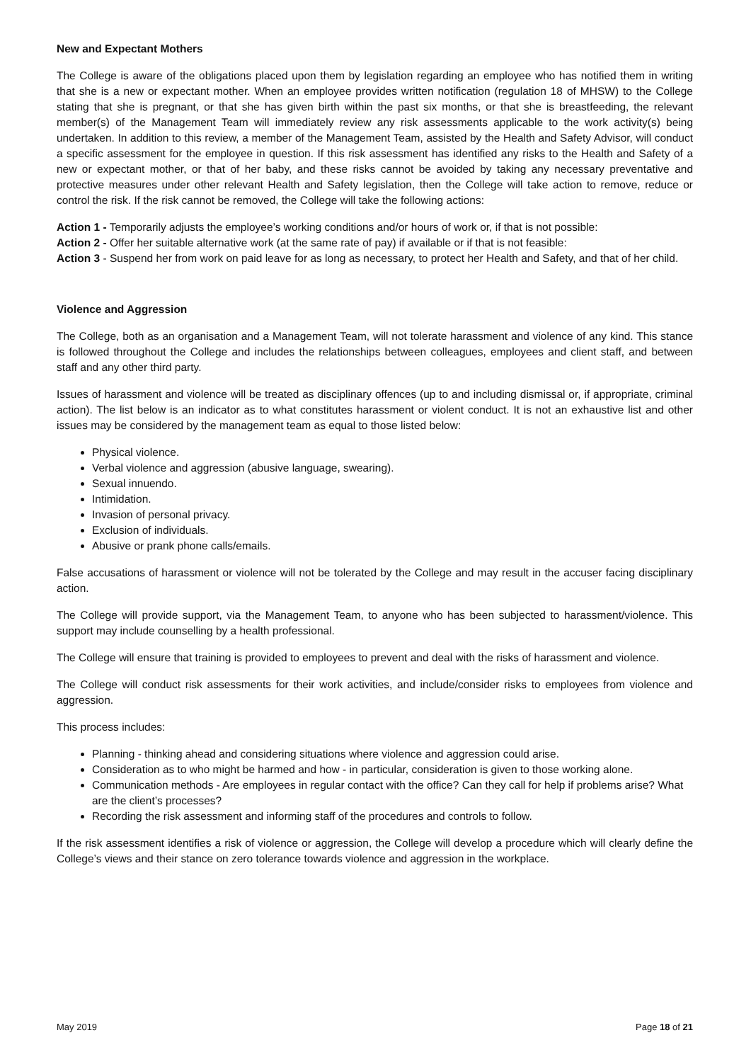New and Expectant Mothers
The College is aware of the obligations placed upon them by legislation regarding an employee who has notified them in writing that she is a new or expectant mother. When an employee provides written notification (regulation 18 of MHSW) to the College stating that she is pregnant, or that she has given birth within the past six months, or that she is breastfeeding, the relevant member(s) of the Management Team will immediately review any risk assessments applicable to the work activity(s) being undertaken. In addition to this review, a member of the Management Team, assisted by the Health and Safety Advisor, will conduct a specific assessment for the employee in question. If this risk assessment has identified any risks to the Health and Safety of a new or expectant mother, or that of her baby, and these risks cannot be avoided by taking any necessary preventative and protective measures under other relevant Health and Safety legislation, then the College will take action to remove, reduce or control the risk. If the risk cannot be removed, the College will take the following actions:
Action 1 - Temporarily adjusts the employee’s working conditions and/or hours of work or, if that is not possible:
Action 2 - Offer her suitable alternative work (at the same rate of pay) if available or if that is not feasible:
Action 3 - Suspend her from work on paid leave for as long as necessary, to protect her Health and Safety, and that of her child.
Violence and Aggression
The College, both as an organisation and a Management Team, will not tolerate harassment and violence of any kind. This stance is followed throughout the College and includes the relationships between colleagues, employees and client staff, and between staff and any other third party.
Issues of harassment and violence will be treated as disciplinary offences (up to and including dismissal or, if appropriate, criminal action). The list below is an indicator as to what constitutes harassment or violent conduct. It is not an exhaustive list and other issues may be considered by the management team as equal to those listed below:
Physical violence.
Verbal violence and aggression (abusive language, swearing).
Sexual innuendo.
Intimidation.
Invasion of personal privacy.
Exclusion of individuals.
Abusive or prank phone calls/emails.
False accusations of harassment or violence will not be tolerated by the College and may result in the accuser facing disciplinary action.
The College will provide support, via the Management Team, to anyone who has been subjected to harassment/violence. This support may include counselling by a health professional.
The College will ensure that training is provided to employees to prevent and deal with the risks of harassment and violence.
The College will conduct risk assessments for their work activities, and include/consider risks to employees from violence and aggression.
This process includes:
Planning - thinking ahead and considering situations where violence and aggression could arise.
Consideration as to who might be harmed and how - in particular, consideration is given to those working alone.
Communication methods - Are employees in regular contact with the office? Can they call for help if problems arise? What are the client’s processes?
Recording the risk assessment and informing staff of the procedures and controls to follow.
If the risk assessment identifies a risk of violence or aggression, the College will develop a procedure which will clearly define the College’s views and their stance on zero tolerance towards violence and aggression in the workplace.
May 2019 Page 18 of 21